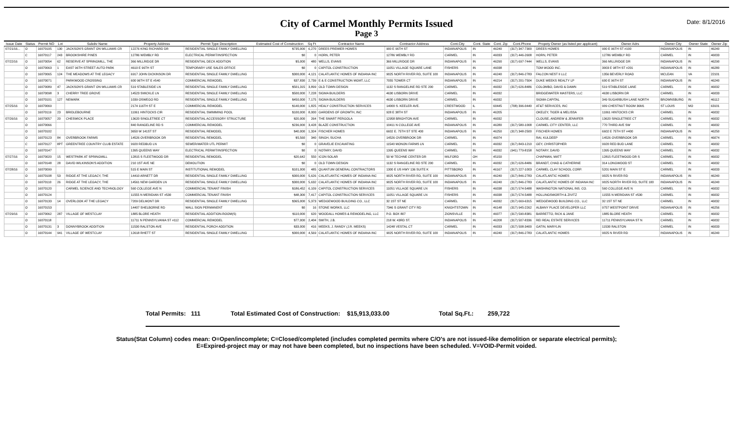City of Carmel Monthly Permits Issued
Page 3
Date: 8/1/2016
| Issue Date | Status | Permit NO | Lot | Subdiv Name | Property Address | Permit Type Description | Estimated Cost of Construction | Sq Ft | Contractor Name | Contractor Address | Cont.City | Cont. State | Cont. Zip | Cont.Phone | Propety Owner (as listed per applicant) | Owner Adrs | Owner City | Owner State | Owner Zip |
| --- | --- | --- | --- | --- | --- | --- | --- | --- | --- | --- | --- | --- | --- | --- | --- | --- | --- | --- | --- |
| 07/21/16... | O | 16070105 | 130 | JACKSON'S GRANT ON WILLIAMS CR | 12276 KING RICHARD DR | RESIDENTIAL SINGLE FAMILY DWELLING | $735,000 | 6,270 | DREES PREMIER HOMES | 900 E 96TH ST | INDIANAPOLIS | IN | 46240 | (317) 347-7300 | DREES HOMES | 900 E 96TH ST #100 | INDIANAPOLIS | IN | 46240 |
| | C | 16070117 | 243 | BROOKSHIRE PINES | 12786 WEMBLY RD | ELECTRICAL PERMIT/INSPECTION | $0 | 0 | HORN, PETER | 12786 WEMBLY RD | CARMEL | IN | 46033 | (317) 446-2608 | HORN, PETER | 12786 WEMBLY RD | CARMEL | IN | 46033 |
| 07/22/16 | O | 16070054 | 62 | RESERVE AT SPRINGMILL, THE | 366 MILLRIDGE DR | RESIDENTIAL DECK ADDITION | $5,000 | 480 | WELLS, EVANS | 366 MILLRIDGE DR | INDIANAPOLIS | IN | 46290 | (317) 697-7444 | WELLS, EVANS | 366 MILLRIDGE DR | INDIANAPOLIS | IN | 46290 |
| | O | 16070063 | 1 | EAST 96TH STREET AUTO PARK | 4610 E 96TH ST | TEMPORARY USE SALES OFFICE | $0 | 0 | CAPITOL CONSTRUCTION | 11051 VILLAGE SQUARE LANE | FISHERS | IN | 46038 | | TOM WOOD INC. | 3003 E 98TH ST #201 | INDIANAPOLIS | IN | 46280 |
| | O | 16070065 | 124 | THE MEADOWS AT THE LEGACY | 6917 JOHN DICKINSON DR | RESIDENTIAL SINGLE FAMILY DWELLING | $300,000 | 4,121 | CALATLANTIC HOMES OF INDIANA INC | 9025 NORTH RIVER RD, SUITE 100 | INDIANAPOLIS | IN | 46240 | (317) 846-2783 | FALCON NEST II LLC | 1356 BEVERLY ROAD | MCLEAN | VA | 22101 |
| | O | 16070071 | | PARKWOOD CROSSING | 600 96TH ST E #540 | COMMERCIAL REMODEL | $37,830 | 2,739 | E & E CONSTRUCTION MGMT, LLC | 7055 TOWER CT | INDIANAPOLIS | IN | 46214 | (317) 201-7504 | DUKE WEEKS REALTY LP | 600 E 96TH ST | INDIANAPOLIS | IN | 46240 |
| | O | 16070089 | 47 | JACKSON'S GRANT ON WILLIAMS CR | 519 STABLESIDE LN | RESIDENTIAL SINGLE FAMILY DWELLING | $501,315 | 3,899 | OLD TOWN DESIGN | 1132 S RANGELINE RD STE 200 | CARMEL | IN | 46032 | (317) 626-8486 | COLOMBO, DAVID & DAWN | 519 STABLESIDE LANE | CARMEL | IN | 46032 |
| | O | 16070098 | 3 | CHERRY TREE GROVE | 14523 SMICKLE LN | RESIDENTIAL SINGLE FAMILY DWELLING | $500,000 | 7,228 | SIGMA BUILDERS | 4630 LISBORN DRIVE | CARMEL | IN | 46032 | | BRIDGEWATER MASTERS, LLC | 4630 LISBORN DR | CARMEL | IN | 46033 |
| | O | 16070101 | 127 | NEWARK | 1039 OSWEGO RD | RESIDENTIAL SINGLE FAMILY DWELLING | $450,000 | 7,175 | SIGMA BUILDERS | 4630 LISBORN DRIVE | CARMEL | IN | 46032 | | SIGMA CAPITAL | 349 SUGARBUSH LANE NORTH | BROWNSBURG | IN | 46112 |
| 07/25/16 | O | 16070069 | | | 2174 116TH ST E | COMMERCIAL REMODEL | $140,000 | 1,825 | HEALY CONSTRUCTION SERVICES | 14000 S. KEELER AVE. | CRESTWOOD | IL | 60445 | (708) 396-0440 | AT&T SERVICES, INC | 909 CHESTNUT ROOM 36M1 | ST LOUIS | MO | 63101 |
| | O | 16070119 | 23 | BRIDLEBOURNE | 11061 HINTOCKS CIR | RESIDENTIAL SWIMMING POOL | $100,000 | 8,000 | GARDENS OF GROWTH, INC | 928 E 38TH ST | INDIANAPOLIS | IN | 46205 | | OKELEY, TIGER & MELISSA | 11061 HINTOCKS CIR | CARMEL | IN | 46032 |
| 07/26/16 | O | 16070057 | 20 | CHESWICK PLACE | 13620 SINGLETREE CT | RESIDENTIAL ACCESSORY STRUCTURE | $20,000 | 264 | THE SMART PERGOLA | 12958 BRIGHTON AVE | CARMEL | IN | 46032 | | CLOUSE, ANDREW & JENNIFER | 13620 SINGLETREE CT | CARMEL | IN | 46032 |
| | O | 16070066 | | | 840 RANGELINE RD S | COMMERCIAL REMODEL | $236,000 | 3,428 | BLAZE CONSTRUCTION | 10411 N COLLEGE AVE | INDIANAPOLIS | IN | 46280 | (317) 580-1008 | CARMEL CITY CENTER, LLC | 770 THIRD AVE SW | CARMEL | IN | 46032 |
| | O | 16070102 | | | 3650 W 141ST ST | RESIDENTIAL REMODEL | $40,000 | 1,324 | FISCHER HOMES | 6602 E. 75TH ST STE 400 | INDIANAPOLIS | IN | 46250 | (317) 348-2500 | FISCHER HOMES | 6602 E 75TH ST #400 | INDIANAPOLIS | IN | 46250 |
| | O | 16070123 | 84 | OVERBROOK FARMS | 14526 OVERBROOK DR | RESIDENTIAL REMODEL | $5,560 | 340 | SINGH, SUCHA | 14526 OVERBROOK DR | CARMEL | IN | 46074 | | RAI, KULDEEP | 14526 OVERBROOK DR | CARMEL | IN | 46074 |
| | C | 16070127 | 8PT | GREENTREE COUNTRY CLUB ESTATE | 9920 REDBUD LN | SEWER/WATER UTL PERMIT | $0 | 0 | GRAVELIE EXCAVATING | 11540 MONON FARMS LN | CARMEL | IN | 46032 | (317) 843-1210 | GEY, CHRISTOPHER | 9920 RED BUD LANE | CARMEL | IN | 46032 |
| | O | 16070147 | | | 1395 QUEENS WAY | ELECTRICAL PERMIT/INSPECTION | $0 | 0 | NOTARY, DAVID | 1395 QUEENS WAY | CARMEL | IN | 46032 | (941) 779-8158 | NOTARY, DAVID | 1395 QUEENS WAY | CARMEL | IN | 46032 |
| 07/27/16 | O | 16070020 | 15 | WESTPARK AT SPRINGMILL | 12815 S FLEETWOOD DR | RESIDENTIAL REMODEL | $20,642 | 550 | ICON SOLAR | 50 W TECHNE CENTER DR | MILFORD | OH | 45150 | | CHAPMAN, MATT | 12815 FLEETWOOD DR S | CARMEL | IN | 46032 |
| | O | 16070148 | 28 | DAVID WILKINSON'S ADDITION | 210 1ST AVE NE | DEMOLITION | $0 | 0 | OLD TOWN DESIGN | 1132 S RANGELINE RD STE 200 | CARMEL | IN | 46032 | (317) 626-8486 | BRANDT, CHAD & CATHERINE | 314 LONGWOOD ST | CARMEL | IN | 46032 |
| 07/28/16 | O | 16070099 | | | 515 E MAIN ST | INSTITUTIONAL REMODEL | $101,000 | 485 | QUANTUM GENERAL CONTRACTORS | 1300 E US HWY 136 SUITE K | PITTSBORO | IN | 46167 | (317) 227-1003 | CARMEL CLAY SCHOOL CORP. | 5201 MAIN ST E | CARMEL | IN | 46033 |
| | O | 16070108 | 53 | RIDGE AT THE LEGACY, THE | 14410 ARNETT DR | RESIDENTIAL SINGLE FAMILY DWELLING | $300,000 | 5,626 | CALATLANTIC HOMES OF INDIANA INC | 9025 NORTH RIVER RD, SUITE 100 | INDIANAPOLIS | IN | 46240 | (317) 846-2783 | CALATLANTIC HOMES | 9025 N RIVER RD | INDIANAPOLIS | IN | 46240 |
| | O | 16070110 | 26 | RIDGE AT THE LEGACY, THE | 14561 NEW GARDEN LN | RESIDENTIAL SINGLE FAMILY DWELLING | $300,000 | 5,632 | CALATLANTIC HOMES OF INDIANA INC | 9025 NORTH RIVER RD, SUITE 100 | INDIANAPOLIS | IN | 46240 | (317) 846-2783 | CALATLANTIC HOMES OF INDIANA INC | 9025 NORTH RIVER RD, SUITE 100 | INDIANAPOLIS | IN | 46240 |
| | O | 16070120 | | CARMEL SCIENCE AND TECHNOLOGY | 560 COLLEGE AVE N | COMMERCIAL TENANT FINISH | $186,452 | 6,109 | CAPITOL CONSTRUCTION SERVICES | 11051 VILLAGE SQUARE LN | FISHERS | IN | 46038 | (317) 574-5488 | WASHINGTON NATIONAL INS. CO. | 560 COLLEGE AVE N | CARMEL | IN | 46032 |
| | O | 16070124 | | | 11555 N MERIDIAN ST #530 | COMMERCIAL TENANT FINISH | $48,300 | 7,417 | CAPITOL CONSTRUCTION SERVICES | 11051 VILLAGE SQUARE LN | FISHERS | IN | 46038 | (317) 574-5488 | HOLLINGSWORTH & ZIVITZ | 11555 N MERIDIAN ST #530 | CARMEL | IN | 46032 |
| | O | 16070133 | 14 | OVERLOOK AT THE LEGACY | 7209 DELMONT DR | RESIDENTIAL SINGLE FAMILY DWELLING | $365,000 | 5,373 | WEDGEWOOD BUILDING CO., LLC | 32 1ST ST NE | CARMEL | IN | 46032 | (317) 669-6315 | WEDGEWOOD BUILDING CO., LLC | 32 1ST ST NE | CARMEL | IN | 46032 |
| | O | 16070153 | | | 14407 SHELBORNE RD | WALL SIGN PERMANENT | $0 | 16 | STONE WORKS, LLC | 7346 S GRANT CITY RD | KNIGHTSTOWN | IN | 46148 | (317) 945-2262 | ALBANY PLACE DEVELOPER LLC | 9757 WESTPOINT DRIVE | INDIANAPOLIS | IN | 46256 |
| 07/29/16 | O | 16070062 | 287 | VILLAGE OF WESTCLAY | 1885 BLORE HEATH | RESIDENTIAL ADDITION-ROOM(S) | $110,000 | 620 | WOODALL HOMES & REMODELING, LLC | P.O. BOX 807 | ZIONSVILLE | IN | 46077 | (317) 590-8381 | BARRETTO, RICK & JANE | 1885 BLORE HEATH | CARMEL | IN | 46032 |
| | O | 16070118 | | | 11711 N PENNSYLVANIA ST #112 | COMMERCIAL REMODEL | $77,000 | 2,404 | SMITH, J.B. | 218 W. 43RD ST. | INDIANAPOLIS | IN | 46208 | (317) 507-8336 | REI REAL ESTATE SERVICES | 11711 PENNSYLVANIA ST N | CARMEL | IN | 46032 |
| | O | 16070131 | 3 | DONNYBROOK ADDITION | 11530 RALSTON AVE | RESIDENTIAL PORCH ADDITION | $33,000 | 416 | MEEKS, J. RANDY (J.R. MEEKS) | 14248 VESTAL CT | CARMEL | IN | 46033 | (317) 508-3400 | GATIN, MARYLIN | 11530 RALSTON | CARMEL | IN | 46033 |
| | O | 16070144 | 941 | VILLAGE OF WESTCLAY | 12618 RHETT ST | RESIDENTIAL SINGLE FAMILY DWELLING | $300,000 | 4,569 | CALATLANTIC HOMES OF INDIANA INC | 9025 NORTH RIVER RD, SUITE 100 | INDIANAPOLIS | IN | 46240 | (317) 846-2783 | CALATLANTIC HOMES | 9025 N RIVER RD | INDIANAPOLIS | IN | 46240 |
Total Permits: 111 Total Estimated Cost of Construction: $15,913,033.00 Total Sq.Ft.: 259,722
Status(Stat Column) codes mean: O=Open/incomplete; C=Closed/completed (includes completed permits where C/O's are not issued-like demolition or separate electrical permits);
E=Expired-project may or may not have been completed, but no inspections have been scheduled. V=VOID-Permit voided.